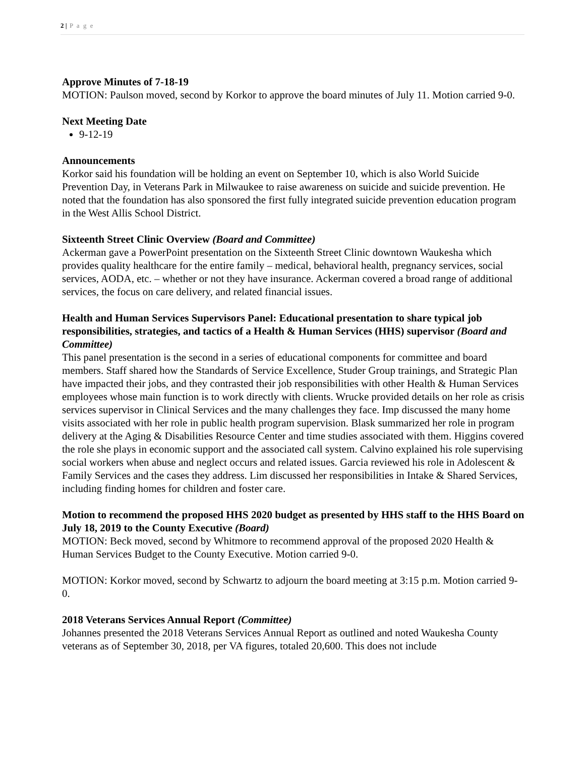2 | P a g e
Approve Minutes of 7-18-19
MOTION: Paulson moved, second by Korkor to approve the board minutes of July 11. Motion carried 9-0.
Next Meeting Date
9-12-19
Announcements
Korkor said his foundation will be holding an event on September 10, which is also World Suicide Prevention Day, in Veterans Park in Milwaukee to raise awareness on suicide and suicide prevention. He noted that the foundation has also sponsored the first fully integrated suicide prevention education program in the West Allis School District.
Sixteenth Street Clinic Overview (Board and Committee)
Ackerman gave a PowerPoint presentation on the Sixteenth Street Clinic downtown Waukesha which provides quality healthcare for the entire family – medical, behavioral health, pregnancy services, social services, AODA, etc. – whether or not they have insurance. Ackerman covered a broad range of additional services, the focus on care delivery, and related financial issues.
Health and Human Services Supervisors Panel: Educational presentation to share typical job responsibilities, strategies, and tactics of a Health & Human Services (HHS) supervisor (Board and Committee)
This panel presentation is the second in a series of educational components for committee and board members. Staff shared how the Standards of Service Excellence, Studer Group trainings, and Strategic Plan have impacted their jobs, and they contrasted their job responsibilities with other Health & Human Services employees whose main function is to work directly with clients. Wrucke provided details on her role as crisis services supervisor in Clinical Services and the many challenges they face. Imp discussed the many home visits associated with her role in public health program supervision. Blask summarized her role in program delivery at the Aging & Disabilities Resource Center and time studies associated with them. Higgins covered the role she plays in economic support and the associated call system. Calvino explained his role supervising social workers when abuse and neglect occurs and related issues. Garcia reviewed his role in Adolescent & Family Services and the cases they address. Lim discussed her responsibilities in Intake & Shared Services, including finding homes for children and foster care.
Motion to recommend the proposed HHS 2020 budget as presented by HHS staff to the HHS Board on July 18, 2019 to the County Executive (Board)
MOTION: Beck moved, second by Whitmore to recommend approval of the proposed 2020 Health & Human Services Budget to the County Executive. Motion carried 9-0.
MOTION: Korkor moved, second by Schwartz to adjourn the board meeting at 3:15 p.m. Motion carried 9-0.
2018 Veterans Services Annual Report (Committee)
Johannes presented the 2018 Veterans Services Annual Report as outlined and noted Waukesha County veterans as of September 30, 2018, per VA figures, totaled 20,600. This does not include